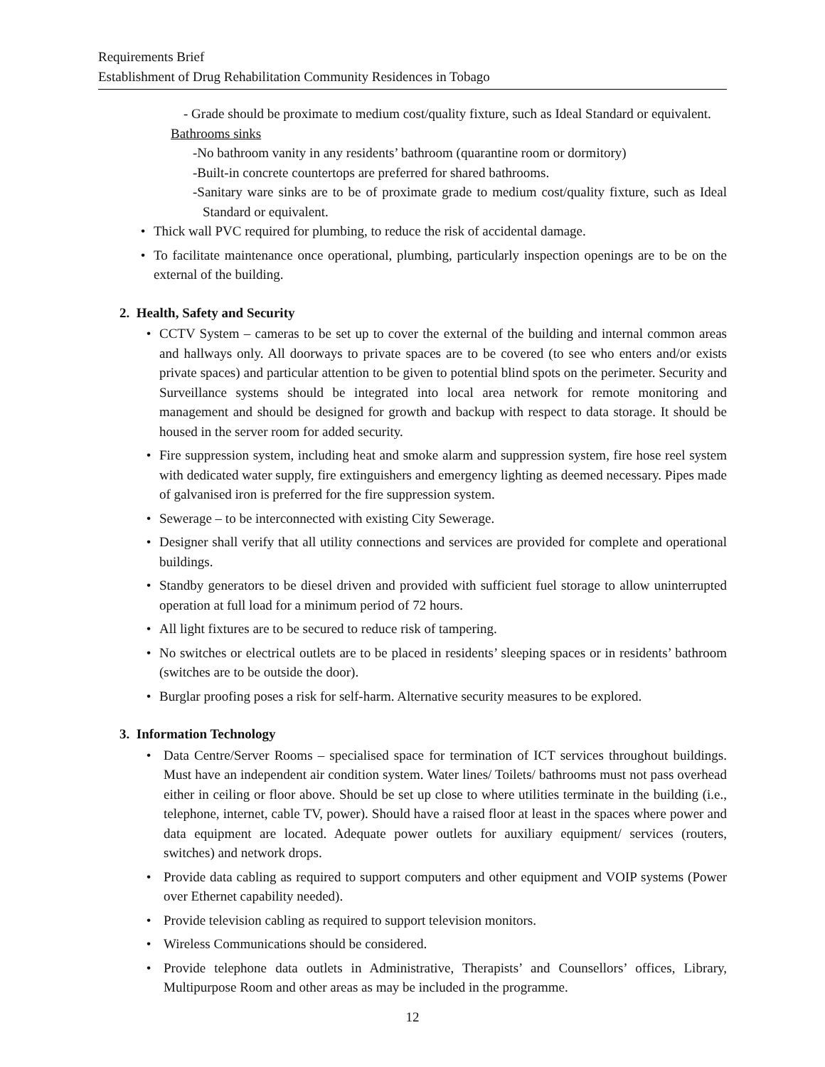Requirements Brief
Establishment of Drug Rehabilitation Community Residences in Tobago
- Grade should be proximate to medium cost/quality fixture, such as Ideal Standard or equivalent.
Bathrooms sinks
-No bathroom vanity in any residents’ bathroom (quarantine room or dormitory)
-Built-in concrete countertops are preferred for shared bathrooms.
-Sanitary ware sinks are to be of proximate grade to medium cost/quality fixture, such as Ideal Standard or equivalent.
• Thick wall PVC required for plumbing, to reduce the risk of accidental damage.
• To facilitate maintenance once operational, plumbing, particularly inspection openings are to be on the external of the building.
2. Health, Safety and Security
• CCTV System – cameras to be set up to cover the external of the building and internal common areas and hallways only. All doorways to private spaces are to be covered (to see who enters and/or exists private spaces) and particular attention to be given to potential blind spots on the perimeter. Security and Surveillance systems should be integrated into local area network for remote monitoring and management and should be designed for growth and backup with respect to data storage. It should be housed in the server room for added security.
• Fire suppression system, including heat and smoke alarm and suppression system, fire hose reel system with dedicated water supply, fire extinguishers and emergency lighting as deemed necessary. Pipes made of galvanised iron is preferred for the fire suppression system.
• Sewerage – to be interconnected with existing City Sewerage.
• Designer shall verify that all utility connections and services are provided for complete and operational buildings.
• Standby generators to be diesel driven and provided with sufficient fuel storage to allow uninterrupted operation at full load for a minimum period of 72 hours.
• All light fixtures are to be secured to reduce risk of tampering.
• No switches or electrical outlets are to be placed in residents’ sleeping spaces or in residents’ bathroom (switches are to be outside the door).
• Burglar proofing poses a risk for self-harm. Alternative security measures to be explored.
3. Information Technology
• Data Centre/Server Rooms – specialised space for termination of ICT services throughout buildings. Must have an independent air condition system. Water lines/ Toilets/ bathrooms must not pass overhead either in ceiling or floor above. Should be set up close to where utilities terminate in the building (i.e., telephone, internet, cable TV, power). Should have a raised floor at least in the spaces where power and data equipment are located. Adequate power outlets for auxiliary equipment/ services (routers, switches) and network drops.
• Provide data cabling as required to support computers and other equipment and VOIP systems (Power over Ethernet capability needed).
• Provide television cabling as required to support television monitors.
• Wireless Communications should be considered.
• Provide telephone data outlets in Administrative, Therapists’ and Counsellors’ offices, Library, Multipurpose Room and other areas as may be included in the programme.
12